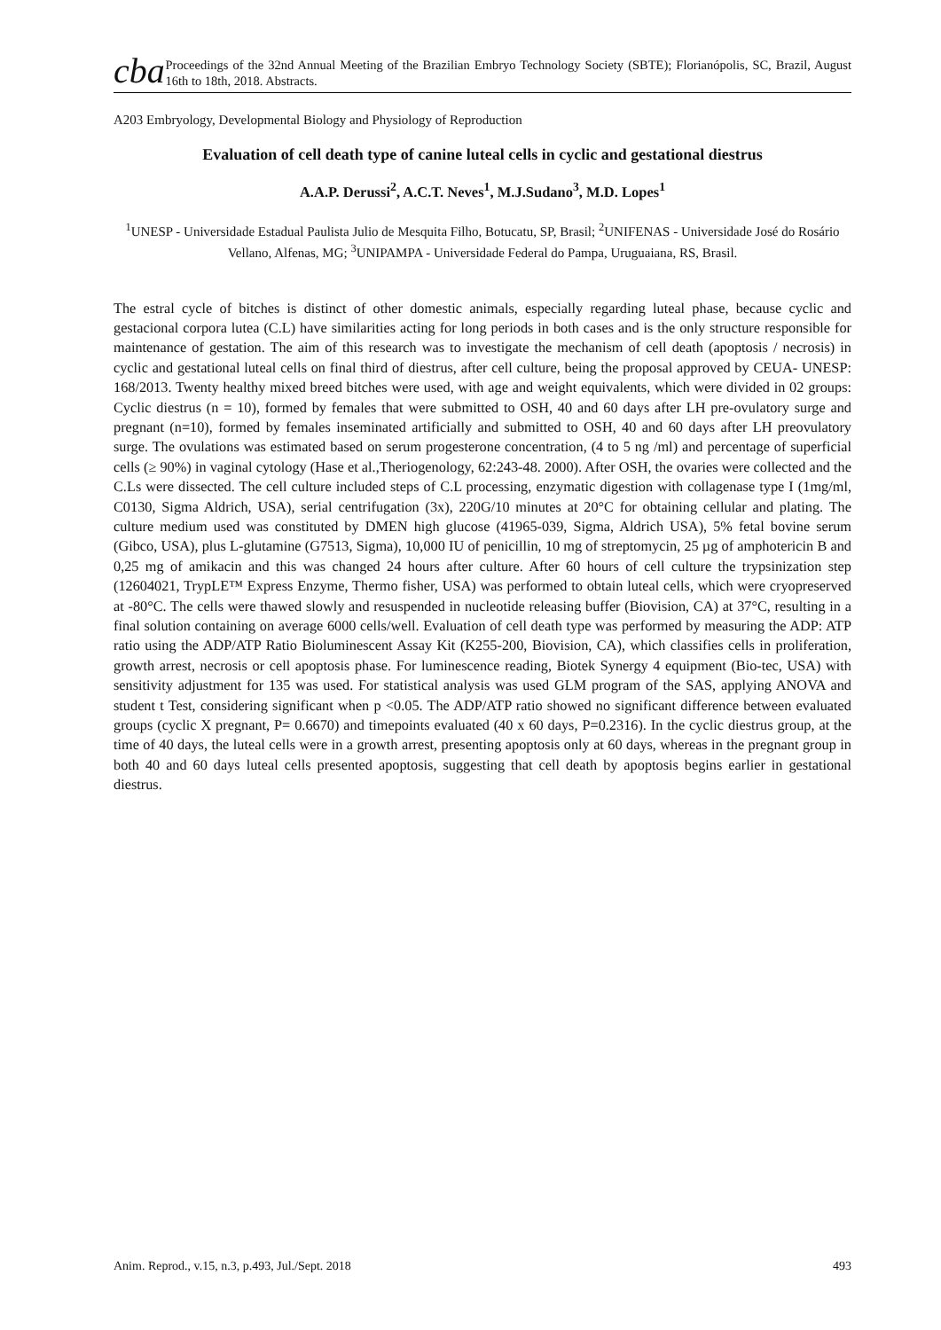cba
Proceedings of the 32nd Annual Meeting of the Brazilian Embryo Technology Society (SBTE); Florianópolis, SC, Brazil, August 16th to 18th, 2018. Abstracts.
A203 Embryology, Developmental Biology and Physiology of Reproduction
Evaluation of cell death type of canine luteal cells in cyclic and gestational diestrus
A.A.P. Derussi<sup>2</sup>, A.C.T. Neves<sup>1</sup>, M.J.Sudano<sup>3</sup>, M.D. Lopes<sup>1</sup>
<sup>1</sup> UNESP - Universidade Estadual Paulista Julio de Mesquita Filho, Botucatu, SP, Brasil; <sup>2</sup>UNIFENAS - Universidade José do Rosário Vellano, Alfenas, MG; <sup>3</sup>UNIPAMPA - Universidade Federal do Pampa, Uruguaiana, RS, Brasil.
The estral cycle of bitches is distinct of other domestic animals, especially regarding luteal phase, because cyclic and gestacional corpora lutea (C.L) have similarities acting for long periods in both cases and is the only structure responsible for maintenance of gestation. The aim of this research was to investigate the mechanism of cell death (apoptosis / necrosis) in cyclic and gestational luteal cells on final third of diestrus, after cell culture, being the proposal approved by CEUA- UNESP: 168/2013. Twenty healthy mixed breed bitches were used, with age and weight equivalents, which were divided in 02 groups: Cyclic diestrus (n = 10), formed by females that were submitted to OSH, 40 and 60 days after LH pre-ovulatory surge and pregnant (n=10), formed by females inseminated artificially and submitted to OSH, 40 and 60 days after LH preovulatory surge. The ovulations was estimated based on serum progesterone concentration, (4 to 5 ng /ml) and percentage of superficial cells (≥ 90%) in vaginal cytology (Hase et al.,Theriogenology, 62:243-48. 2000). After OSH, the ovaries were collected and the C.Ls were dissected. The cell culture included steps of C.L processing, enzymatic digestion with collagenase type I (1mg/ml, C0130, Sigma Aldrich, USA), serial centrifugation (3x), 220G/10 minutes at 20°C for obtaining cellular and plating. The culture medium used was constituted by DMEN high glucose (41965-039, Sigma, Aldrich USA), 5% fetal bovine serum (Gibco, USA), plus L-glutamine (G7513, Sigma), 10,000 IU of penicillin, 10 mg of streptomycin, 25 µg of amphotericin B and 0,25 mg of amikacin and this was changed 24 hours after culture. After 60 hours of cell culture the trypsinization step (12604021, TrypLE™ Express Enzyme, Thermo fisher, USA) was performed to obtain luteal cells, which were cryopreserved at -80°C. The cells were thawed slowly and resuspended in nucleotide releasing buffer (Biovision, CA) at 37°C, resulting in a final solution containing on average 6000 cells/well. Evaluation of cell death type was performed by measuring the ADP: ATP ratio using the ADP/ATP Ratio Bioluminescent Assay Kit (K255-200, Biovision, CA), which classifies cells in proliferation, growth arrest, necrosis or cell apoptosis phase. For luminescence reading, Biotek Synergy 4 equipment (Bio-tec, USA) with sensitivity adjustment for 135 was used. For statistical analysis was used GLM program of the SAS, applying ANOVA and student t Test, considering significant when p <0.05. The ADP/ATP ratio showed no significant difference between evaluated groups (cyclic X pregnant, P= 0.6670) and timepoints evaluated (40 x 60 days, P=0.2316). In the cyclic diestrus group, at the time of 40 days, the luteal cells were in a growth arrest, presenting apoptosis only at 60 days, whereas in the pregnant group in both 40 and 60 days luteal cells presented apoptosis, suggesting that cell death by apoptosis begins earlier in gestational diestrus.
Anim. Reprod., v.15, n.3, p.493, Jul./Sept. 2018 493